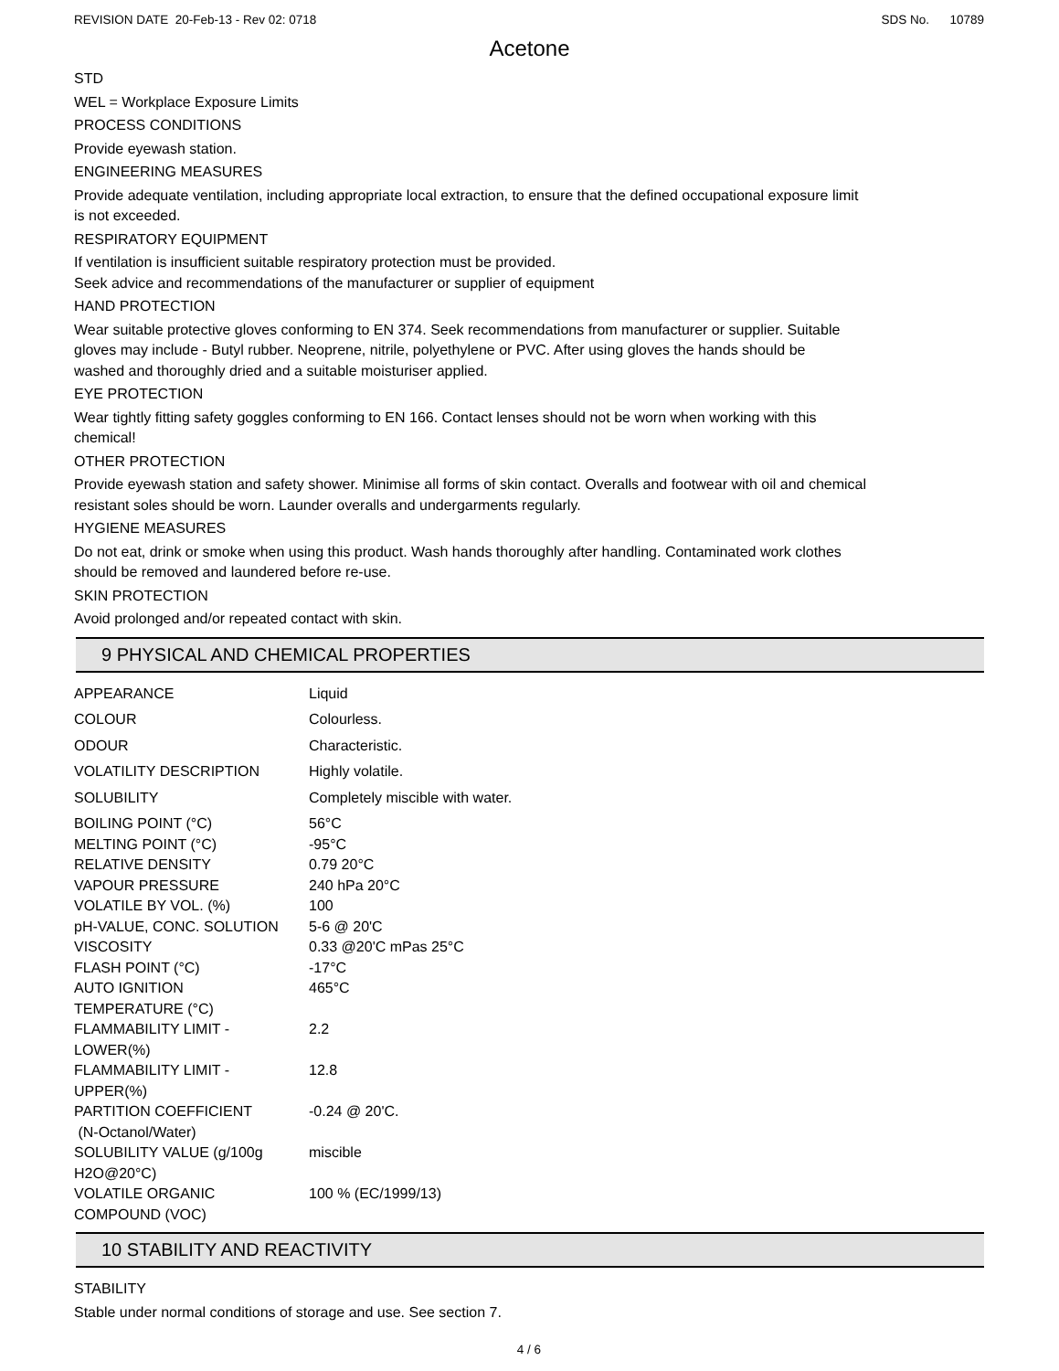REVISION DATE 20-Feb-13 - Rev 02: 0718 SDS No. 10789
Acetone
STD
WEL = Workplace Exposure Limits
PROCESS CONDITIONS
Provide eyewash station.
ENGINEERING MEASURES
Provide adequate ventilation, including appropriate local extraction, to ensure that the defined occupational exposure limit
is not exceeded.
RESPIRATORY EQUIPMENT
If ventilation is insufficient suitable respiratory protection must be provided.
Seek advice and recommendations of the manufacturer or supplier of equipment
HAND PROTECTION
Wear suitable protective gloves conforming to EN 374. Seek recommendations from manufacturer or supplier. Suitable
gloves may include - Butyl rubber. Neoprene, nitrile, polyethylene or PVC. After using gloves the hands should be
washed and thoroughly dried and a suitable moisturiser applied.
EYE PROTECTION
Wear tightly fitting safety goggles conforming to EN 166. Contact lenses should not be worn when working with this
chemical!
OTHER PROTECTION
Provide eyewash station and safety shower. Minimise all forms of skin contact. Overalls and footwear with oil and chemical
resistant soles should be worn. Launder overalls and undergarments regularly.
HYGIENE MEASURES
Do not eat, drink or smoke when using this product. Wash hands thoroughly after handling. Contaminated work clothes
should be removed and laundered before re-use.
SKIN PROTECTION
Avoid prolonged and/or repeated contact with skin.
9 PHYSICAL AND CHEMICAL PROPERTIES
| APPEARANCE | Liquid |
| COLOUR | Colourless. |
| ODOUR | Characteristic. |
| VOLATILITY DESCRIPTION | Highly volatile. |
| SOLUBILITY | Completely miscible with water. |
| BOILING POINT (°C) | 56°C |
| MELTING POINT (°C) | -95°C |
| RELATIVE DENSITY | 0.79 20°C |
| VAPOUR PRESSURE | 240 hPa 20°C |
| VOLATILE BY VOL. (%) | 100 |
| pH-VALUE, CONC. SOLUTION | 5-6 @ 20'C |
| VISCOSITY | 0.33 @20'C mPas 25°C |
| FLASH POINT (°C) | -17°C |
| AUTO IGNITION TEMPERATURE (°C) | 465°C |
| FLAMMABILITY LIMIT - LOWER(%) | 2.2 |
| FLAMMABILITY LIMIT - UPPER(%) | 12.8 |
| PARTITION COEFFICIENT (N-Octanol/Water) | -0.24 @ 20'C. |
| SOLUBILITY VALUE (g/100g H2O@20°C) | miscible |
| VOLATILE ORGANIC COMPOUND (VOC) | 100 % (EC/1999/13) |
10 STABILITY AND REACTIVITY
STABILITY
Stable under normal conditions of storage and use. See section 7.
4 / 6